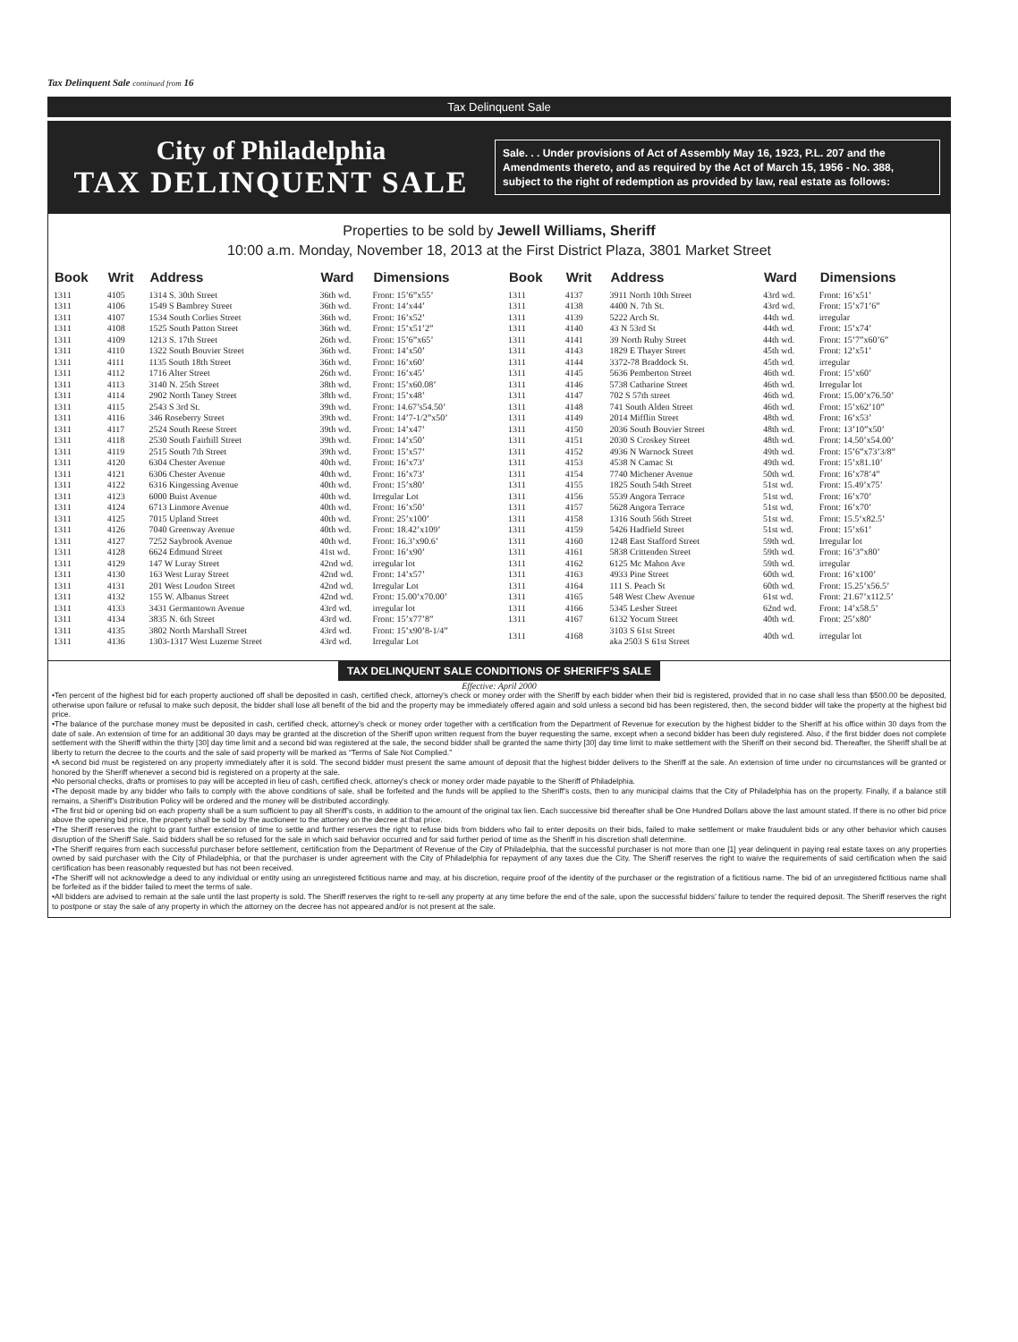Tax Delinquent Sale continued from 16
Tax Delinquent Sale
City of Philadelphia
TAX DELINQUENT SALE
Sale. . . Under provisions of Act of Assembly May 16, 1923, P.L. 207 and the Amendments thereto, and as required by the Act of March 15, 1956 - No. 388, subject to the right of redemption as provided by law, real estate as follows:
Properties to be sold by Jewell Williams, Sheriff
10:00 a.m. Monday, November 18, 2013 at the First District Plaza, 3801 Market Street
| Book | Writ | Address | Ward | Dimensions |
| --- | --- | --- | --- | --- |
| 1311 | 4105 | 1314 S. 30th Street | 36th wd. | Front: 15’6”x55’ |
| 1311 | 4106 | 1549 S Bambrey Street | 36th wd. | Front: 14’x44’ |
| 1311 | 4107 | 1534 South Corlies Street | 36th wd. | Front: 16’x52’ |
| 1311 | 4108 | 1525 South Patton Street | 36th wd. | Front: 15’x51’2” |
| 1311 | 4109 | 1213 S. 17th Street | 26th wd. | Front: 15’6”x65’ |
| 1311 | 4110 | 1322 South Bouvier Street | 36th wd. | Front: 14’x50’ |
| 1311 | 4111 | 1135 South 18th Street | 36th wd. | Front: 16’x60’ |
| 1311 | 4112 | 1716 Alter Street | 26th wd. | Front: 16’x45’ |
| 1311 | 4113 | 3140 N. 25th Street | 38th wd. | Front: 15’x60.08’ |
| 1311 | 4114 | 2902 North Taney Street | 38th wd. | Front: 15’x48’ |
| 1311 | 4115 | 2543 S 3rd St. | 39th wd. | Front: 14.67’s54.50’ |
| 1311 | 4116 | 346 Roseberry Street | 39th wd. | Front: 14’7-1/2”x50’ |
| 1311 | 4117 | 2524 South Reese Street | 39th wd. | Front: 14’x47’ |
| 1311 | 4118 | 2530 South Fairhill Street | 39th wd. | Front: 14’x50’ |
| 1311 | 4119 | 2515 South 7th Street | 39th wd. | Front: 15’x57’ |
| 1311 | 4120 | 6304 Chester Avenue | 40th wd. | Front: 16’x73’ |
| 1311 | 4121 | 6306 Chester Avenue | 40th wd. | Front: 16’x73’ |
| 1311 | 4122 | 6316 Kingessing Avenue | 40th wd. | Front: 15’x80’ |
| 1311 | 4123 | 6000 Buist Avenue | 40th wd. | Irregular Lot |
| 1311 | 4124 | 6713 Linmore Avenue | 40th wd. | Front: 16’x50’ |
| 1311 | 4125 | 7015 Upland Street | 40th wd. | Front: 25’x100’ |
| 1311 | 4126 | 7040 Greenway Avenue | 40th wd. | Front: 18.42’x109’ |
| 1311 | 4127 | 7252 Saybrook Avenue | 40th wd. | Front: 16.3’x90.6’ |
| 1311 | 4128 | 6624 Edmund Street | 41st wd. | Front: 16’x90’ |
| 1311 | 4129 | 147 W Luray Street | 42nd wd. | irregular lot |
| 1311 | 4130 | 163 West Luray Street | 42nd wd. | Front: 14’x57’ |
| 1311 | 4131 | 201 West Loudon Street | 42nd wd. | Irregular Lot |
| 1311 | 4132 | 155 W. Albanus Street | 42nd wd. | Front: 15.00’x70.00’ |
| 1311 | 4133 | 3431 Germantown Avenue | 43rd wd. | irregular lot |
| 1311 | 4134 | 3835 N. 6th Street | 43rd wd. | Front: 15’x77’8” |
| 1311 | 4135 | 3802 North Marshall Street | 43rd wd. | Front: 15’x90’8-1/4” |
| 1311 | 4136 | 1303-1317 West Luzerne Street | 43rd wd. | Irregular Lot |
| Book | Writ | Address | Ward | Dimensions |
| --- | --- | --- | --- | --- |
| 1311 | 4137 | 3911 North 10th Street | 43rd wd. | Front: 16’x51’ |
| 1311 | 4138 | 4400 N. 7th St. | 43rd wd. | Front: 15’x71’6” |
| 1311 | 4139 | 5222 Arch St. | 44th wd. | irregular |
| 1311 | 4140 | 43 N 53rd St | 44th wd. | Front: 15’x74’ |
| 1311 | 4141 | 39 North Ruby Street | 44th wd. | Front: 15’7”x60’6” |
| 1311 | 4143 | 1829 E Thayer Street | 45th wd. | Front: 12’x51’ |
| 1311 | 4144 | 3372-78 Braddock St. | 45th wd. | irregular |
| 1311 | 4145 | 5636 Pemberton Street | 46th wd. | Front: 15’x60’ |
| 1311 | 4146 | 5738 Catharine Street | 46th wd. | Irregular lot |
| 1311 | 4147 | 702 S 57th street | 46th wd. | Front: 15.00’x76.50’ |
| 1311 | 4148 | 741 South Alden Street | 46th wd. | Front: 15’x62’10” |
| 1311 | 4149 | 2014 Mifflin Street | 48th wd. | Front: 16’x53’ |
| 1311 | 4150 | 2036 South Bouvier Street | 48th wd. | Front: 13’10”x50’ |
| 1311 | 4151 | 2030 S Croskey Street | 48th wd. | Front: 14.50’x54.00’ |
| 1311 | 4152 | 4936 N Warnock Street | 49th wd. | Front: 15’6”x73’3/8” |
| 1311 | 4153 | 4538 N Camac St | 49th wd. | Front: 15’x81.10’ |
| 1311 | 4154 | 7740 Michener Avenue | 50th wd. | Front: 16’x78’4” |
| 1311 | 4155 | 1825 South 54th Street | 51st wd. | Front: 15.49’x75’ |
| 1311 | 4156 | 5539 Angora Terrace | 51st wd. | Front: 16’x70’ |
| 1311 | 4157 | 5628 Angora Terrace | 51st wd. | Front: 16’x70’ |
| 1311 | 4158 | 1316 South 56th Street | 51st wd. | Front: 15.5’x82.5’ |
| 1311 | 4159 | 5426 Hadfield Street | 51st wd. | Front: 15’x61’ |
| 1311 | 4160 | 1248 East Stafford Street | 59th wd. | Irregular lot |
| 1311 | 4161 | 5838 Crittenden Street | 59th wd. | Front: 16’3”x80’ |
| 1311 | 4162 | 6125 Mc Mahon Ave | 59th wd. | irregular |
| 1311 | 4163 | 4933 Pine Street | 60th wd. | Front: 16’x100’ |
| 1311 | 4164 | 111 S. Peach St | 60th wd. | Front: 15.25’x56.5’ |
| 1311 | 4165 | 548 West Chew Avenue | 61st wd. | Front: 21.67’x112.5’ |
| 1311 | 4166 | 5345 Lesher Street | 62nd wd. | Front: 14’x58.5’ |
| 1311 | 4167 | 6132 Yocum Street | 40th wd. | Front: 25’x80’ |
| 1311 | 4168 | 3103 S 61st Street aka 2503 S 61st Street | 40th wd. | irregular lot |
TAX DELINQUENT SALE CONDITIONS OF SHERIFF’S SALE
Effective: April 2000
•Ten percent of the highest bid for each property auctioned off shall be deposited in cash, certified check, attorney’s check or money order with the Sheriff by each bidder when their bid is registered, provided that in no case shall less than $500.00 be deposited, otherwise upon failure or refusal to make such deposit, the bidder shall lose all benefit of the bid and the property may be immediately offered again and sold unless a second bid has been registered, then, the second bidder will take the property at the highest bid price.
•The balance of the purchase money must be deposited in cash, certified check, attorney’s check or money order together with a certification from the Department of Revenue for execution by the highest bidder to the Sheriff at his office within 30 days from the date of sale. An extension of time for an additional 30 days may be granted at the discretion of the Sheriff upon written request from the buyer requesting the same, except when a second bidder has been duly registered. Also, if the first bidder does not complete settlement with the Sheriff within the thirty [30] day time limit and a second bid was registered at the sale, the second bidder shall be granted the same thirty [30] day time limit to make settlement with the Sheriff on their second bid. Thereafter, the Sheriff shall be at liberty to return the decree to the courts and the sale of said property will be marked as “Terms of Sale Not Complied.”
•A second bid must be registered on any property immediately after it is sold. The second bidder must present the same amount of deposit that the highest bidder delivers to the Sheriff at the sale. An extension of time under no circumstances will be granted or honored by the Sheriff whenever a second bid is registered on a property at the sale.
•No personal checks, drafts or promises to pay will be accepted in lieu of cash, certified check, attorney’s check or money order made payable to the Sheriff of Philadelphia.
•The deposit made by any bidder who fails to comply with the above conditions of sale, shall be forfeited and the funds will be applied to the Sheriff’s costs, then to any municipal claims that the City of Philadelphia has on the property. Finally, if a balance still remains, a Sheriff’s Distribution Policy will be ordered and the money will be distributed accordingly.
•The first bid or opening bid on each property shall be a sum sufficient to pay all Sheriff’s costs, in addition to the amount of the original tax lien. Each successive bid thereafter shall be One Hundred Dollars above the last amount stated. If there is no other bid price above the opening bid price, the property shall be sold by the auctioneer to the attorney on the decree at that price.
•The Sheriff reserves the right to grant further extension of time to settle and further reserves the right to refuse bids from bidders who fail to enter deposits on their bids, failed to make settlement or make fraudulent bids or any other behavior which causes disruption of the Sheriff Sale. Said bidders shall be so refused for the sale in which said behavior occurred and for said further period of time as the Sheriff in his discretion shall determine.
•The Sheriff requires from each successful purchaser before settlement, certification from the Department of Revenue of the City of Philadelphia, that the successful purchaser is not more than one [1] year delinquent in paying real estate taxes on any properties owned by said purchaser with the City of Philadelphia, or that the purchaser is under agreement with the City of Philadelphia for repayment of any taxes due the City. The Sheriff reserves the right to waive the requirements of said certification when the said certification has been reasonably requested but has not been received.
•The Sheriff will not acknowledge a deed to any individual or entity using an unregistered fictitious name and may, at his discretion, require proof of the identity of the purchaser or the registration of a fictitious name. The bid of an unregistered fictitious name shall be forfeited as if the bidder failed to meet the terms of sale.
•All bidders are advised to remain at the sale until the last property is sold. The Sheriff reserves the right to re-sell any property at any time before the end of the sale, upon the successful bidders’ failure to tender the required deposit. The Sheriff reserves the right to postpone or stay the sale of any property in which the attorney on the decree has not appeared and/or is not present at the sale.